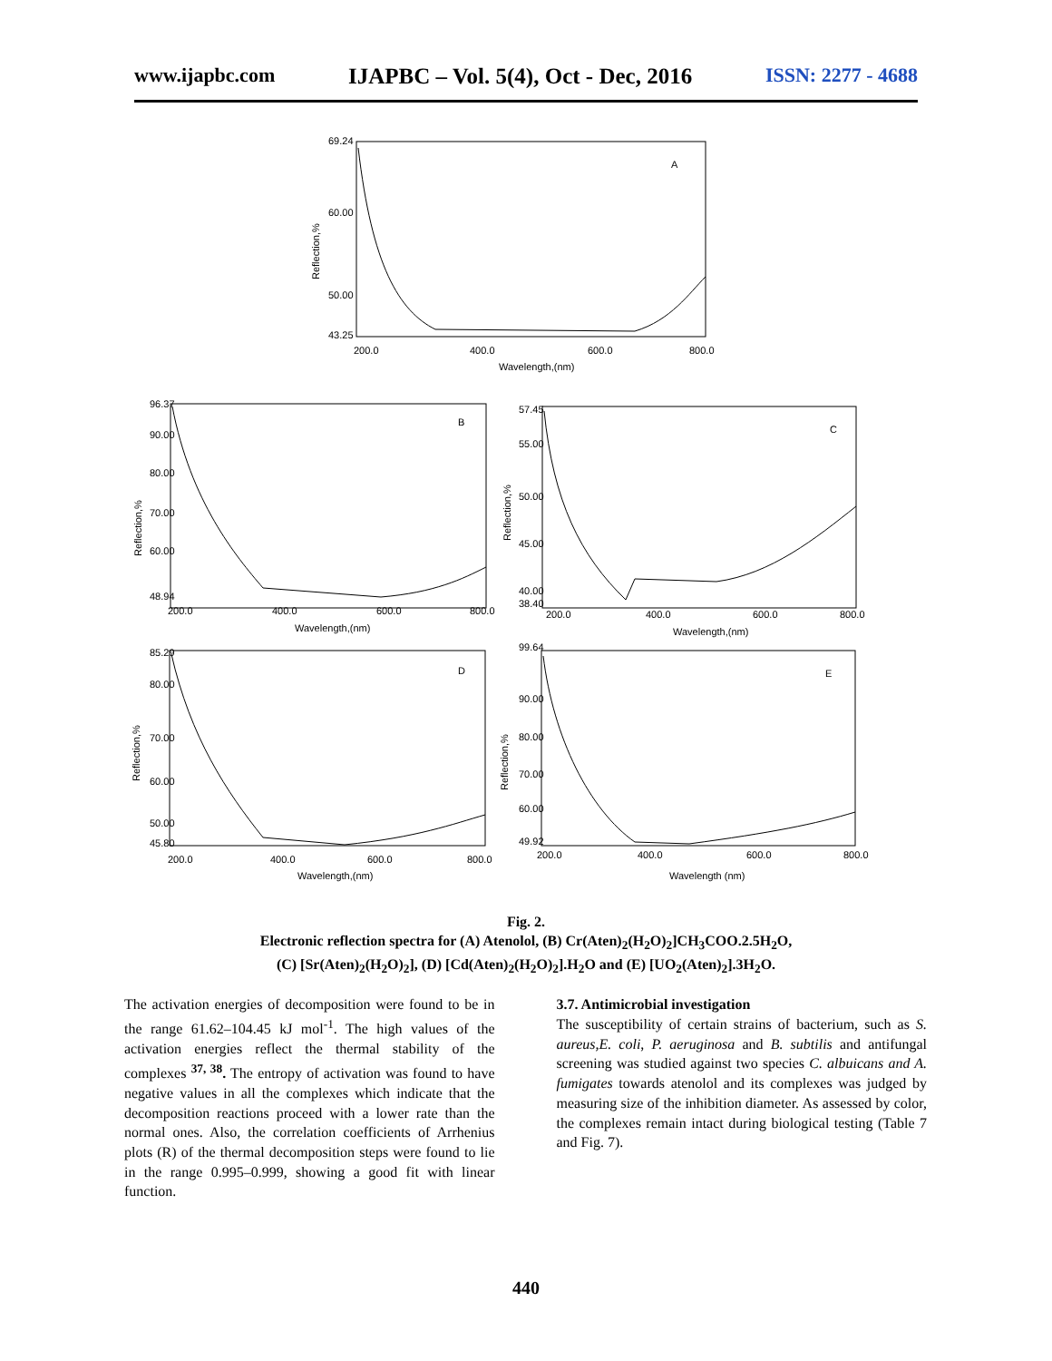www.ijapbc.com IJAPBC – Vol. 5(4), Oct - Dec, 2016 ISSN: 2277 - 4688
A
B
C
D
E
69.24
60.00
50.00
43.25
200.0
400.0
600.0
800.0
Wavelength,(nm)
Reflection,%
96.37
90.00
80.00
70.00
60.00
48.94
200.0
400.0
600.0
800.0
Wavelength,(nm)
Reflection,%
57.45
55.00
50.00
45.00
40.00
38.40
200.0
400.0
600.0
800.0
Wavelength,(nm)
Reflection,%
85.29
80.00
70.00
60.00
50.00
45.80
200.0
400.0
600.0
800.0
Wavelength,(nm)
Reflection,%
99.64
90.00
80.00
70.00
60.00
49.92
200.0
400.0
600.0
800.0
Wavelength (nm)
Reflection,%
Fig. 2.
Electronic reflection spectra for (A) Atenolol, (B) Cr(Aten)<sub>2</sub>(H<sub>2</sub>O)<sub>2</sub>]CH<sub>3</sub>COO.2.5H<sub>2</sub>O,
(C) [Sr(Aten)<sub>2</sub>(H<sub>2</sub>O)<sub>2</sub>], (D) [Cd(Aten)<sub>2</sub>(H<sub>2</sub>O)<sub>2</sub>].H<sub>2</sub>O and (E) [UO<sub>2</sub>(Aten)<sub>2</sub>].3H<sub>2</sub>O.
The activation energies of decomposition were found to be in the range 61.62–104.45 kJ mol<sup>-1</sup>. The high values of the activation energies reflect the thermal stability of the complexes <sup>37, 38</sup>. The entropy of activation was found to have negative values in all the complexes which indicate that the decomposition reactions proceed with a lower rate than the normal ones. Also, the correlation coefficients of Arrhenius plots (R) of the thermal decomposition steps were found to lie in the range 0.995–0.999, showing a good fit with linear function.
3.7. Antimicrobial investigation
The susceptibility of certain strains of bacterium, such as S. aureus,E. coli, P. aeruginosa and B. subtilis and antifungal screening was studied against two species C. albuicans and A. fumigates towards atenolol and its complexes was judged by measuring size of the inhibition diameter. As assessed by color, the complexes remain intact during biological testing (Table 7 and Fig. 7).
440